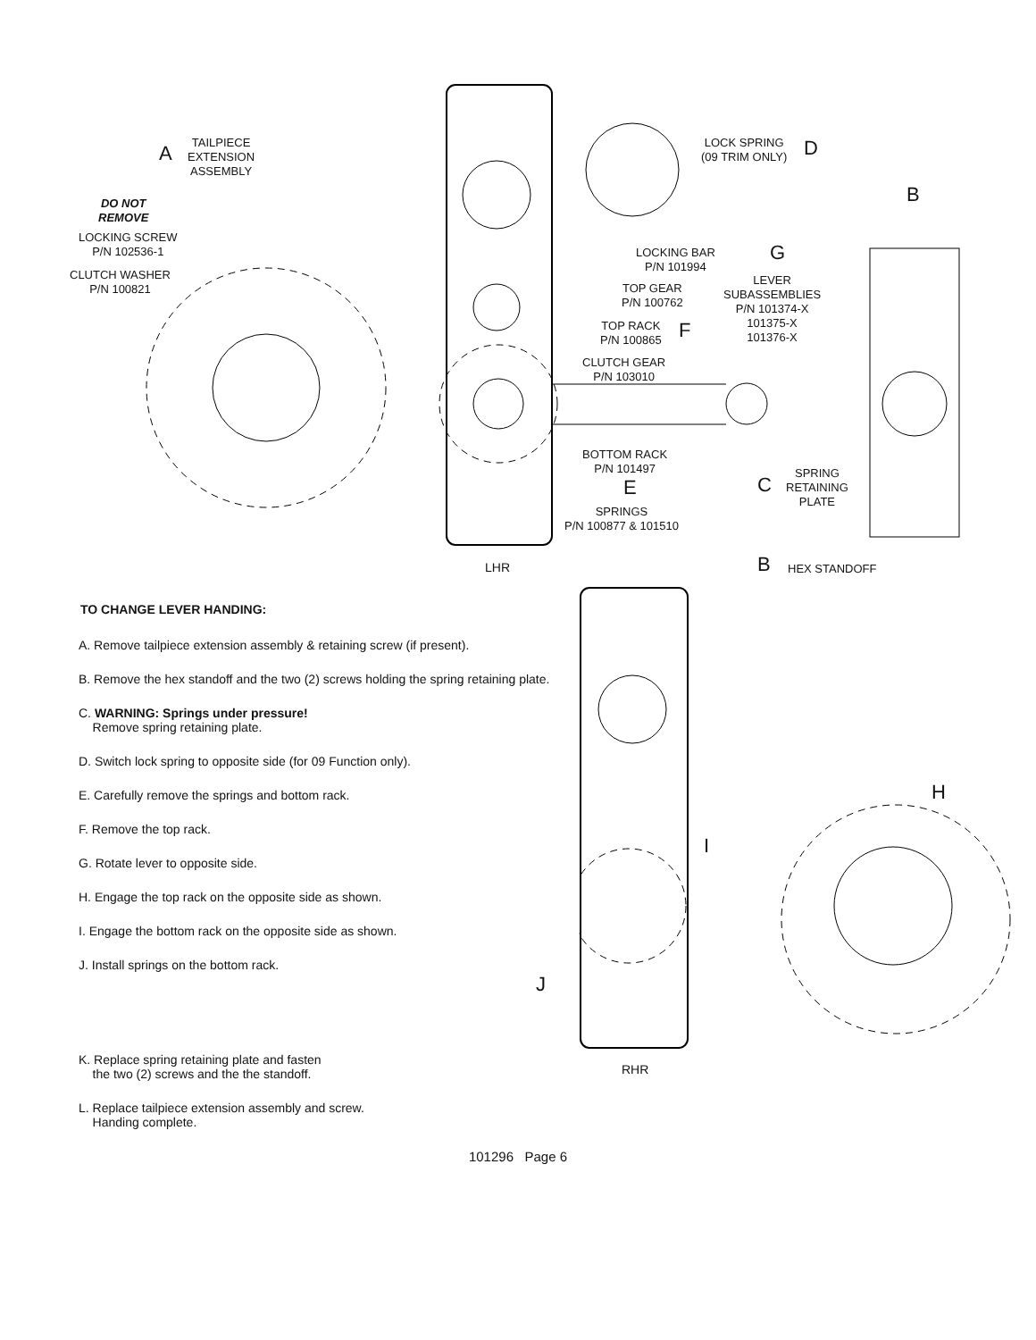TAILPIECE
EXTENSION
ASSEMBLY
A
DO NOT
REMOVE
LOCKING SCREW
P/N 102536-1
CLUTCH WASHER
P/N 100821
LOCK SPRING
(09 TRIM ONLY)
D
B
LOCKING BAR
P/N 101994
G
LEVER
SUBASSEMBLIES
P/N 101374-X
101375-X
101376-X
TOP GEAR
P/N 100762
TOP RACK
P/N 100865
F
CLUTCH GEAR
P/N 103010
BOTTOM RACK
P/N 101497
E
SPRINGS
P/N 100877 & 101510
SPRING
RETAINING
PLATE
C
LHR B HEX STANDOFF
TO CHANGE LEVER HANDING:
A. Remove tailpiece extension assembly & retaining screw (if present).
B. Remove the hex standoff and the two (2) screws holding the spring retaining plate.
C. WARNING: Springs under pressure!
Remove spring retaining plate.
D. Switch lock spring to opposite side (for 09 Function only).
E. Carefully remove the springs and bottom rack.
F. Remove the top rack.
G. Rotate lever to opposite side.
H. Engage the top rack on the opposite side as shown.
I. Engage the bottom rack on the opposite side as shown.
J. Install springs on the bottom rack.
K. Replace spring retaining plate and fasten
the two (2) screws and the the standoff.
L. Replace tailpiece extension assembly and screw.
Handing complete.
H
I
J
RHR
101296 Page 6